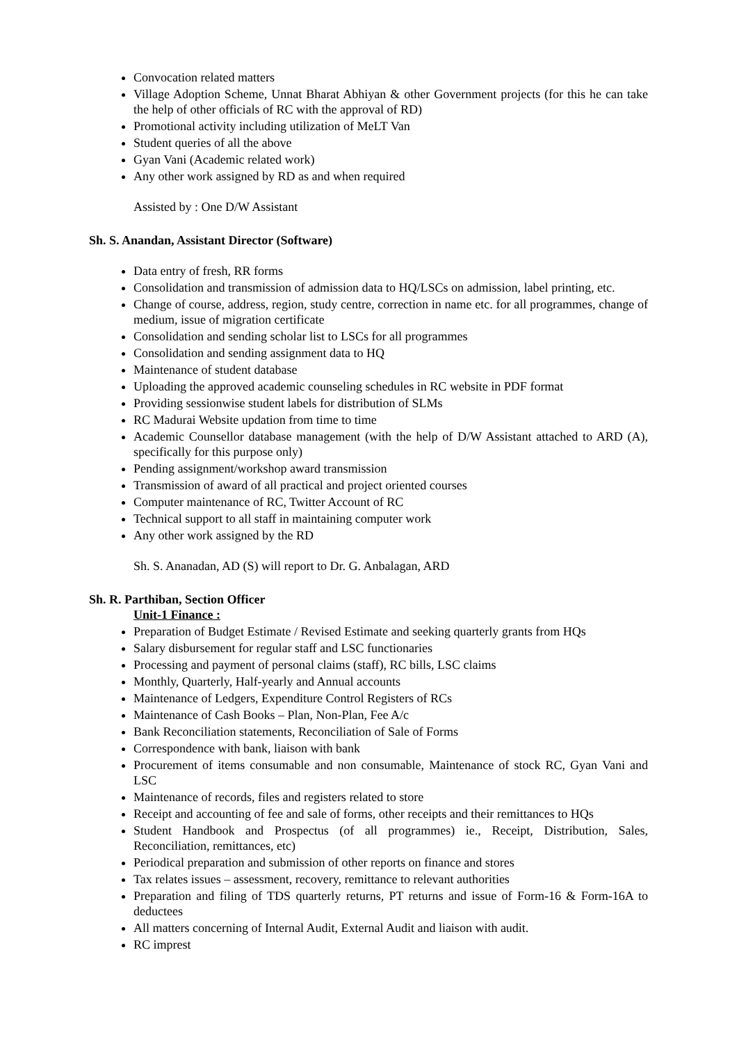Convocation related matters
Village Adoption Scheme, Unnat Bharat Abhiyan & other Government projects (for this he can take the help of other officials of RC with the approval of RD)
Promotional activity including utilization of MeLT Van
Student queries of all the above
Gyan Vani (Academic related work)
Any other work assigned by RD as and when required
Assisted by : One D/W Assistant
Sh. S. Anandan, Assistant Director (Software)
Data entry of fresh, RR forms
Consolidation and transmission of admission data to HQ/LSCs on admission, label printing, etc.
Change of course, address, region, study centre, correction in name etc. for all programmes, change of medium, issue of migration certificate
Consolidation and sending scholar list to LSCs for all programmes
Consolidation and sending assignment data to HQ
Maintenance of student database
Uploading the approved academic counseling schedules in RC website in PDF format
Providing sessionwise student labels for distribution of SLMs
RC Madurai Website updation from time to time
Academic Counsellor database management (with the help of D/W Assistant attached to ARD (A), specifically for this purpose only)
Pending assignment/workshop award transmission
Transmission of award of all practical and project oriented courses
Computer maintenance of RC, Twitter Account of RC
Technical support to all staff in maintaining computer work
Any other work assigned by the RD
Sh. S. Ananadan, AD (S) will report to Dr. G. Anbalagan, ARD
Sh. R. Parthiban, Section Officer
Unit-1 Finance :
Preparation of Budget Estimate / Revised Estimate and seeking quarterly grants from HQs
Salary disbursement for regular staff and LSC functionaries
Processing and payment of personal claims (staff), RC bills, LSC claims
Monthly, Quarterly, Half-yearly and Annual accounts
Maintenance of Ledgers, Expenditure Control Registers of RCs
Maintenance of Cash Books – Plan, Non-Plan, Fee A/c
Bank Reconciliation statements, Reconciliation of Sale of Forms
Correspondence with bank, liaison with bank
Procurement of items consumable and non consumable, Maintenance of stock RC, Gyan Vani and LSC
Maintenance of records, files and registers related to store
Receipt and accounting of fee and sale of forms, other receipts and their remittances to HQs
Student Handbook and Prospectus (of all programmes) ie., Receipt, Distribution, Sales, Reconciliation, remittances, etc)
Periodical preparation and submission of other reports on finance and stores
Tax relates issues – assessment, recovery, remittance to relevant authorities
Preparation and filing of TDS quarterly returns, PT returns and issue of Form-16 & Form-16A to deductees
All matters concerning of Internal Audit, External Audit and liaison with audit.
RC imprest